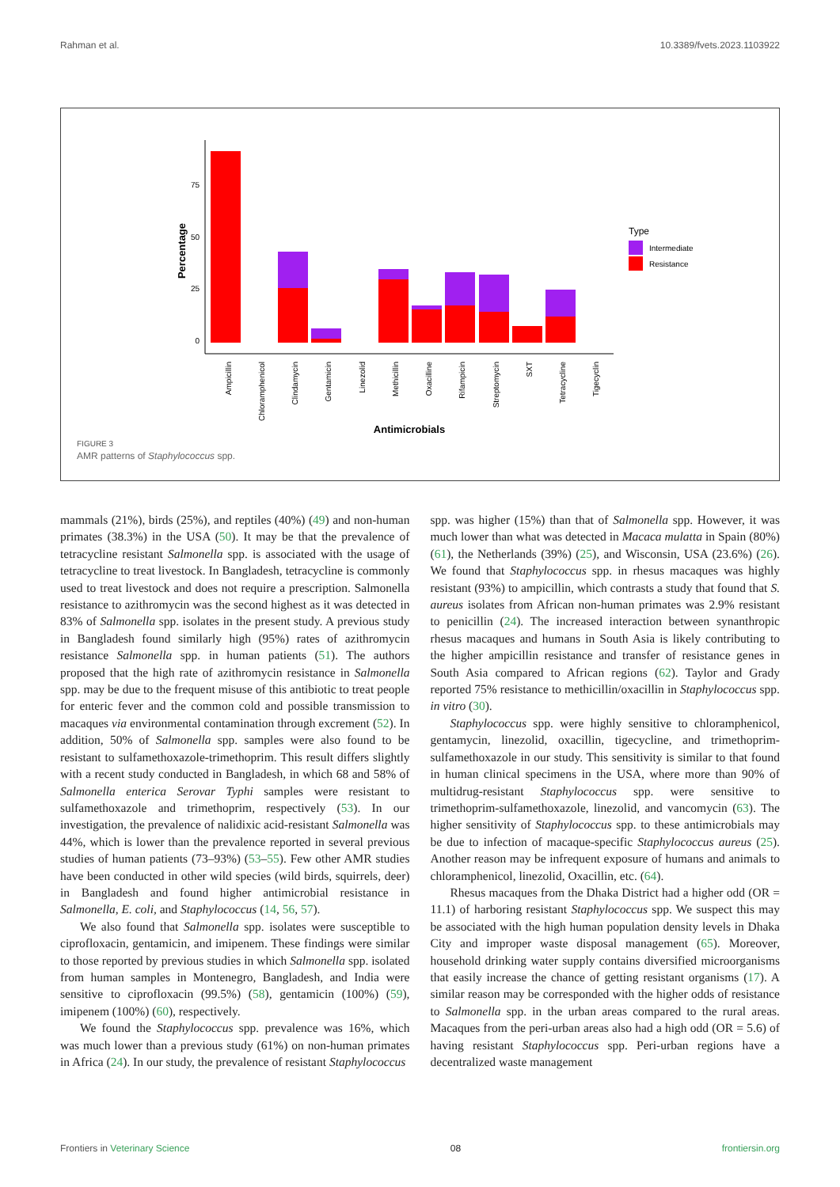Rahman et al. 10.3389/fvets.2023.1103922
0
25
50
75
Percentage
Ampicillin
Chloramphenicol
Clindamycin
Gentamicin
Linezolid
Methicillin
Oxacilline
Rifampicin
Streptomycin
SXT
Tetracycline
Tigecyclin
Antimicrobials
Type
Intermediate
Resistance
FIGURE 3
AMR patterns of Staphylococcus spp.
mammals (21%), birds (25%), and reptiles (40%) (49) and non-human primates (38.3%) in the USA (50). It may be that the prevalence of tetracycline resistant Salmonella spp. is associated with the usage of tetracycline to treat livestock. In Bangladesh, tetracycline is commonly used to treat livestock and does not require a prescription. Salmonella resistance to azithromycin was the second highest as it was detected in 83% of Salmonella spp. isolates in the present study. A previous study in Bangladesh found similarly high (95%) rates of azithromycin resistance Salmonella spp. in human patients (51). The authors proposed that the high rate of azithromycin resistance in Salmonella spp. may be due to the frequent misuse of this antibiotic to treat people for enteric fever and the common cold and possible transmission to macaques via environmental contamination through excrement (52). In addition, 50% of Salmonella spp. samples were also found to be resistant to sulfamethoxazole-trimethoprim. This result differs slightly with a recent study conducted in Bangladesh, in which 68 and 58% of Salmonella enterica Serovar Typhi samples were resistant to sulfamethoxazole and trimethoprim, respectively (53). In our investigation, the prevalence of nalidixic acid-resistant Salmonella was 44%, which is lower than the prevalence reported in several previous studies of human patients (73–93%) (53–55). Few other AMR studies have been conducted in other wild species (wild birds, squirrels, deer) in Bangladesh and found higher antimicrobial resistance in Salmonella, E. coli, and Staphylococcus (14, 56, 57).
We also found that Salmonella spp. isolates were susceptible to ciprofloxacin, gentamicin, and imipenem. These findings were similar to those reported by previous studies in which Salmonella spp. isolated from human samples in Montenegro, Bangladesh, and India were sensitive to ciprofloxacin (99.5%) (58), gentamicin (100%) (59), imipenem (100%) (60), respectively.
We found the Staphylococcus spp. prevalence was 16%, which was much lower than a previous study (61%) on non-human primates in Africa (24). In our study, the prevalence of resistant Staphylococcus
spp. was higher (15%) than that of Salmonella spp. However, it was much lower than what was detected in Macaca mulatta in Spain (80%) (61), the Netherlands (39%) (25), and Wisconsin, USA (23.6%) (26). We found that Staphylococcus spp. in rhesus macaques was highly resistant (93%) to ampicillin, which contrasts a study that found that S. aureus isolates from African non-human primates was 2.9% resistant to penicillin (24). The increased interaction between synanthropic rhesus macaques and humans in South Asia is likely contributing to the higher ampicillin resistance and transfer of resistance genes in South Asia compared to African regions (62). Taylor and Grady reported 75% resistance to methicillin/oxacillin in Staphylococcus spp. in vitro (30).
Staphylococcus spp. were highly sensitive to chloramphenicol, gentamycin, linezolid, oxacillin, tigecycline, and trimethoprim-sulfamethoxazole in our study. This sensitivity is similar to that found in human clinical specimens in the USA, where more than 90% of multidrug-resistant Staphylococcus spp. were sensitive to trimethoprim-sulfamethoxazole, linezolid, and vancomycin (63). The higher sensitivity of Staphylococcus spp. to these antimicrobials may be due to infection of macaque-specific Staphylococcus aureus (25). Another reason may be infrequent exposure of humans and animals to chloramphenicol, linezolid, Oxacillin, etc. (64).
Rhesus macaques from the Dhaka District had a higher odd (OR = 11.1) of harboring resistant Staphylococcus spp. We suspect this may be associated with the high human population density levels in Dhaka City and improper waste disposal management (65). Moreover, household drinking water supply contains diversified microorganisms that easily increase the chance of getting resistant organisms (17). A similar reason may be corresponded with the higher odds of resistance to Salmonella spp. in the urban areas compared to the rural areas. Macaques from the peri-urban areas also had a high odd (OR = 5.6) of having resistant Staphylococcus spp. Peri-urban regions have a decentralized waste management
Frontiers in Veterinary Science 08 frontiersin.org